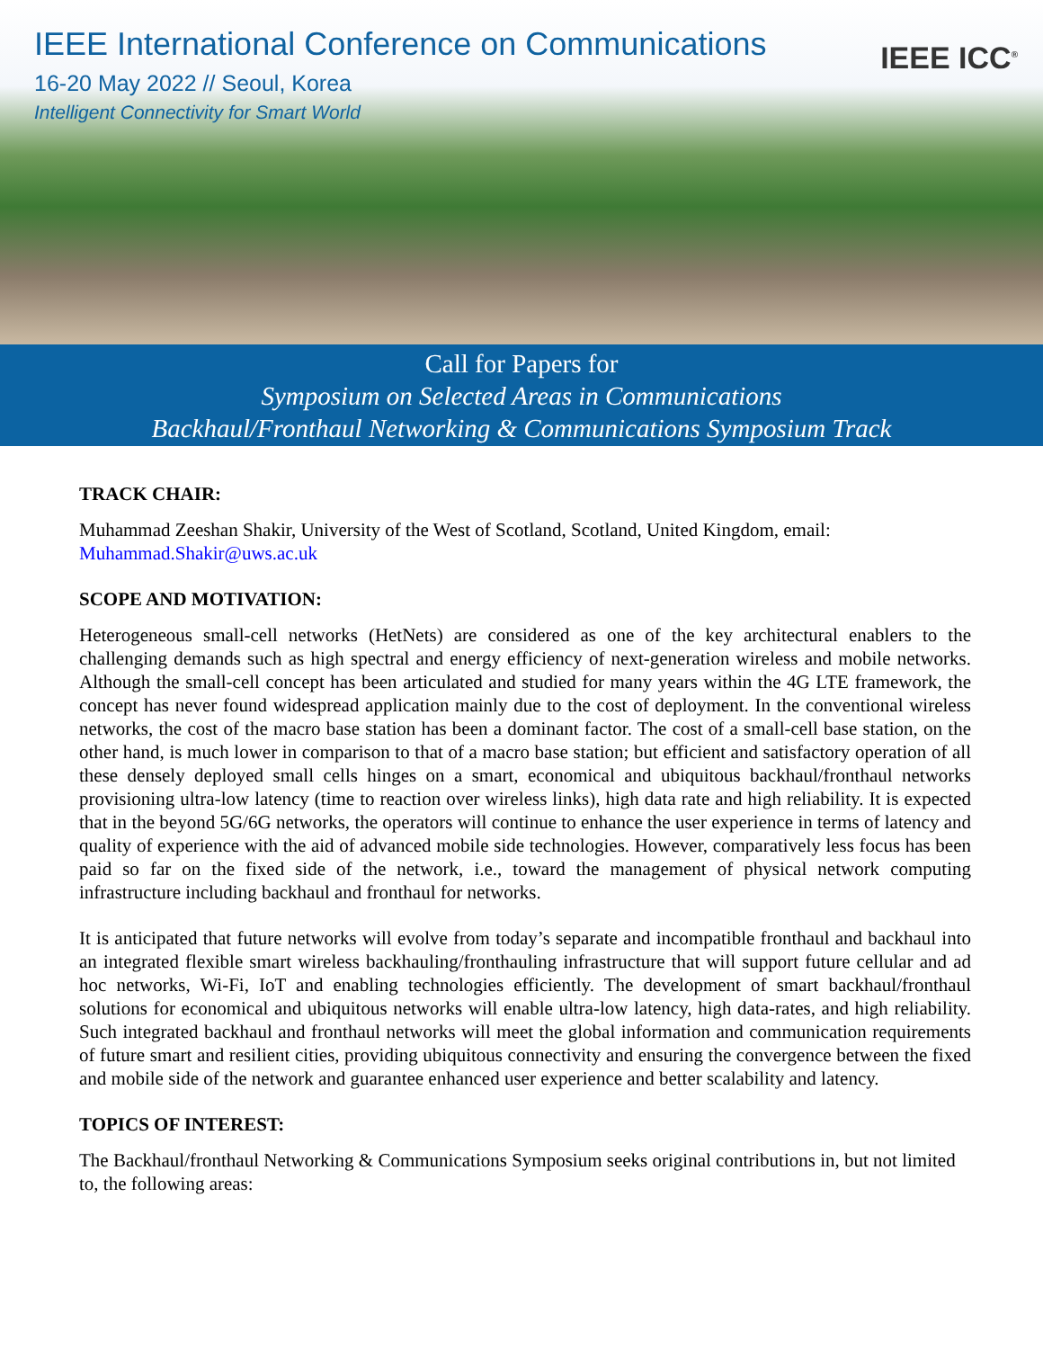IEEE International Conference on Communications
16-20 May 2022 // Seoul, Korea
Intelligent Connectivity for Smart World
IEEE ICC<sup>®</sup>
Call for Papers for
Symposium on Selected Areas in Communications
Backhaul/Fronthaul Networking & Communications Symposium Track
TRACK CHAIR:
Muhammad Zeeshan Shakir, University of the West of Scotland, Scotland, United Kingdom, email: Muhammad.Shakir@uws.ac.uk
SCOPE AND MOTIVATION:
Heterogeneous small-cell networks (HetNets) are considered as one of the key architectural enablers to the challenging demands such as high spectral and energy efficiency of next-generation wireless and mobile networks. Although the small-cell concept has been articulated and studied for many years within the 4G LTE framework, the concept has never found widespread application mainly due to the cost of deployment. In the conventional wireless networks, the cost of the macro base station has been a dominant factor. The cost of a small-cell base station, on the other hand, is much lower in comparison to that of a macro base station; but efficient and satisfactory operation of all these densely deployed small cells hinges on a smart, economical and ubiquitous backhaul/fronthaul networks provisioning ultra-low latency (time to reaction over wireless links), high data rate and high reliability. It is expected that in the beyond 5G/6G networks, the operators will continue to enhance the user experience in terms of latency and quality of experience with the aid of advanced mobile side technologies. However, comparatively less focus has been paid so far on the fixed side of the network, i.e., toward the management of physical network computing infrastructure including backhaul and fronthaul for networks.
It is anticipated that future networks will evolve from today’s separate and incompatible fronthaul and backhaul into an integrated flexible smart wireless backhauling/fronthauling infrastructure that will support future cellular and ad hoc networks, Wi-Fi, IoT and enabling technologies efficiently. The development of smart backhaul/fronthaul solutions for economical and ubiquitous networks will enable ultra-low latency, high data-rates, and high reliability. Such integrated backhaul and fronthaul networks will meet the global information and communication requirements of future smart and resilient cities, providing ubiquitous connectivity and ensuring the convergence between the fixed and mobile side of the network and guarantee enhanced user experience and better scalability and latency.
TOPICS OF INTEREST:
The Backhaul/fronthaul Networking & Communications Symposium seeks original contributions in, but not limited to, the following areas: